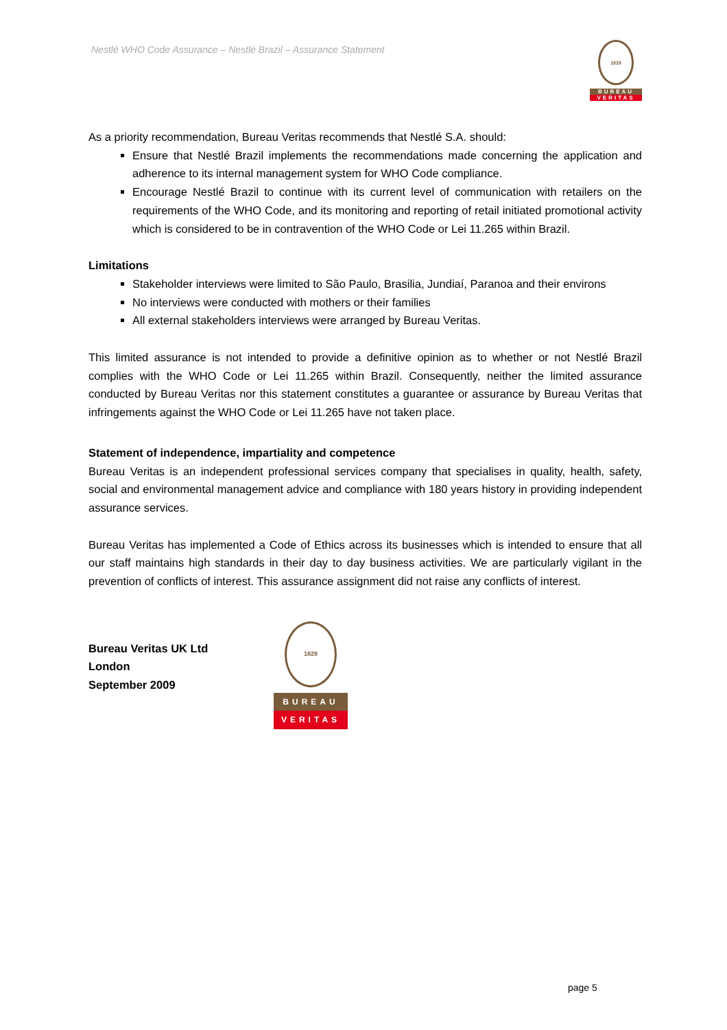Nestlé WHO Code Assurance – Nestlé Brazil – Assurance Statement
1828
BUREAU
VERITAS
As a priority recommendation, Bureau Veritas recommends that Nestlé S.A. should:
Ensure that Nestlé Brazil implements the recommendations made concerning the application and adherence to its internal management system for WHO Code compliance.
Encourage Nestlé Brazil to continue with its current level of communication with retailers on the requirements of the WHO Code, and its monitoring and reporting of retail initiated promotional activity which is considered to be in contravention of the WHO Code or Lei 11.265 within Brazil.
Limitations
Stakeholder interviews were limited to São Paulo, Brasilia, Jundiaí, Paranoa and their environs
No interviews were conducted with mothers or their families
All external stakeholders interviews were arranged by Bureau Veritas.
This limited assurance is not intended to provide a definitive opinion as to whether or not Nestlé Brazil complies with the WHO Code or Lei 11.265 within Brazil. Consequently, neither the limited assurance conducted by Bureau Veritas nor this statement constitutes a guarantee or assurance by Bureau Veritas that infringements against the WHO Code or Lei 11.265 have not taken place.
Statement of independence, impartiality and competence
Bureau Veritas is an independent professional services company that specialises in quality, health, safety, social and environmental management advice and compliance with 180 years history in providing independent assurance services.
Bureau Veritas has implemented a Code of Ethics across its businesses which is intended to ensure that all our staff maintains high standards in their day to day business activities. We are particularly vigilant in the prevention of conflicts of interest. This assurance assignment did not raise any conflicts of interest.
Bureau Veritas UK Ltd
London
September 2009
1828
BUREAU
VERITAS
page 5